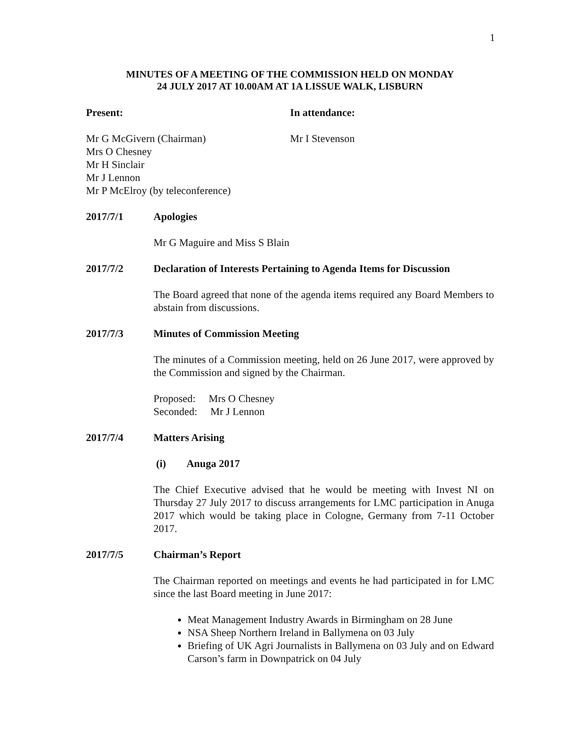1
MINUTES OF A MEETING OF THE COMMISSION HELD ON MONDAY
24 JULY 2017 AT 10.00AM AT 1A LISSUE WALK, LISBURN
Present: In attendance:
Mr G McGivern (Chairman)
Mrs O Chesney
Mr H Sinclair
Mr J Lennon
Mr P McElroy (by teleconference)
Mr I Stevenson
2017/7/1 Apologies
Mr G Maguire and Miss S Blain
2017/7/2 Declaration of Interests Pertaining to Agenda Items for Discussion
The Board agreed that none of the agenda items required any Board Members to abstain from discussions.
2017/7/3 Minutes of Commission Meeting
The minutes of a Commission meeting, held on 26 June 2017, were approved by the Commission and signed by the Chairman.
Proposed: Mrs O Chesney
Seconded: Mr J Lennon
2017/7/4 Matters Arising
(i) Anuga 2017
The Chief Executive advised that he would be meeting with Invest NI on Thursday 27 July 2017 to discuss arrangements for LMC participation in Anuga 2017 which would be taking place in Cologne, Germany from 7-11 October 2017.
2017/7/5 Chairman’s Report
The Chairman reported on meetings and events he had participated in for LMC since the last Board meeting in June 2017:
Meat Management Industry Awards in Birmingham on 28 June
NSA Sheep Northern Ireland in Ballymena on 03 July
Briefing of UK Agri Journalists in Ballymena on 03 July and on Edward Carson’s farm in Downpatrick on 04 July